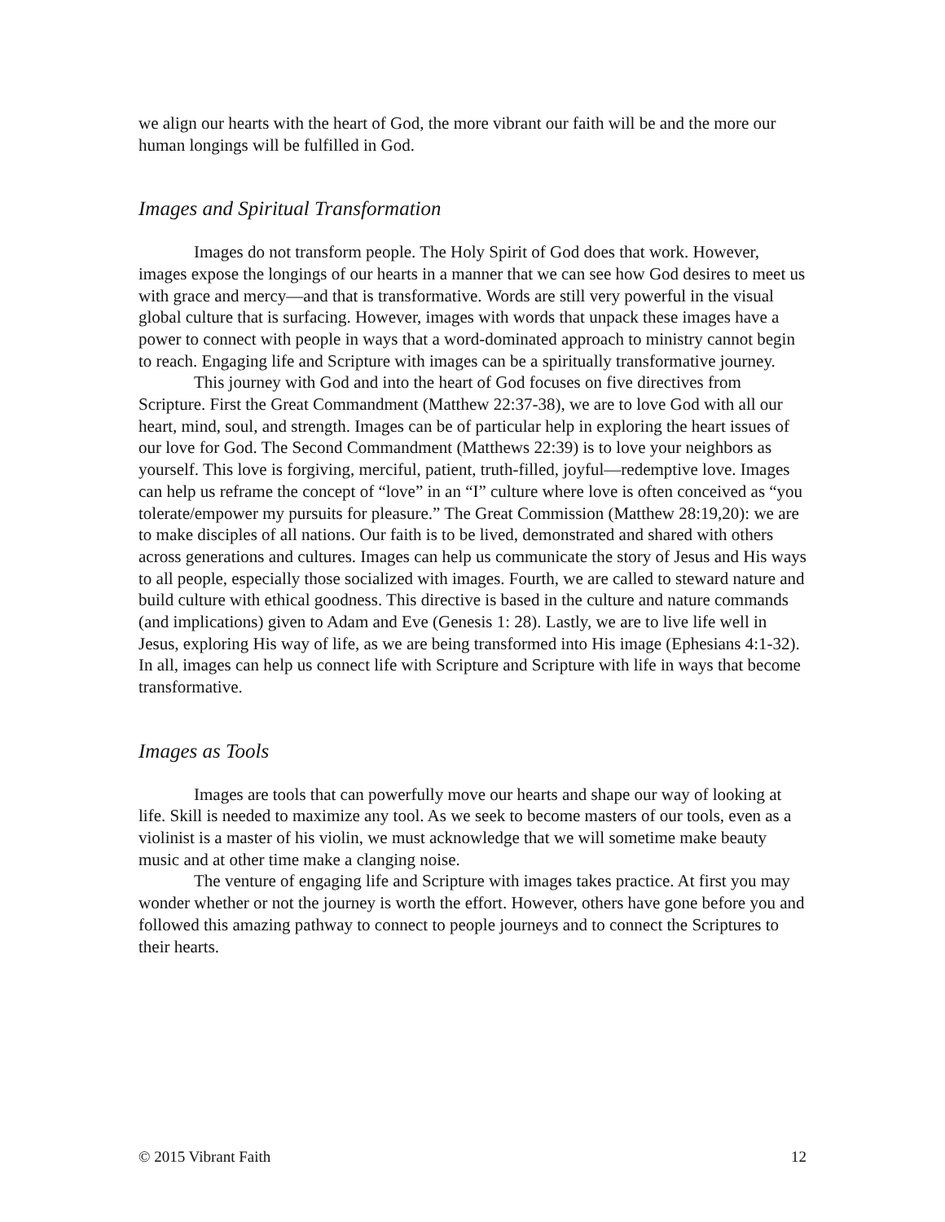we align our hearts with the heart of God, the more vibrant our faith will be and the more our human longings will be fulfilled in God.
Images and Spiritual Transformation
Images do not transform people. The Holy Spirit of God does that work. However, images expose the longings of our hearts in a manner that we can see how God desires to meet us with grace and mercy—and that is transformative. Words are still very powerful in the visual global culture that is surfacing. However, images with words that unpack these images have a power to connect with people in ways that a word-dominated approach to ministry cannot begin to reach. Engaging life and Scripture with images can be a spiritually transformative journey.
This journey with God and into the heart of God focuses on five directives from Scripture. First the Great Commandment (Matthew 22:37-38), we are to love God with all our heart, mind, soul, and strength. Images can be of particular help in exploring the heart issues of our love for God. The Second Commandment (Matthews 22:39) is to love your neighbors as yourself. This love is forgiving, merciful, patient, truth-filled, joyful—redemptive love. Images can help us reframe the concept of “love” in an “I” culture where love is often conceived as “you tolerate/empower my pursuits for pleasure.” The Great Commission (Matthew 28:19,20): we are to make disciples of all nations. Our faith is to be lived, demonstrated and shared with others across generations and cultures. Images can help us communicate the story of Jesus and His ways to all people, especially those socialized with images. Fourth, we are called to steward nature and build culture with ethical goodness. This directive is based in the culture and nature commands (and implications) given to Adam and Eve (Genesis 1: 28). Lastly, we are to live life well in Jesus, exploring His way of life, as we are being transformed into His image (Ephesians 4:1-32). In all, images can help us connect life with Scripture and Scripture with life in ways that become transformative.
Images as Tools
Images are tools that can powerfully move our hearts and shape our way of looking at life. Skill is needed to maximize any tool. As we seek to become masters of our tools, even as a violinist is a master of his violin, we must acknowledge that we will sometime make beauty music and at other time make a clanging noise.
The venture of engaging life and Scripture with images takes practice. At first you may wonder whether or not the journey is worth the effort. However, others have gone before you and followed this amazing pathway to connect to people journeys and to connect the Scriptures to their hearts.
© 2015 Vibrant Faith 12